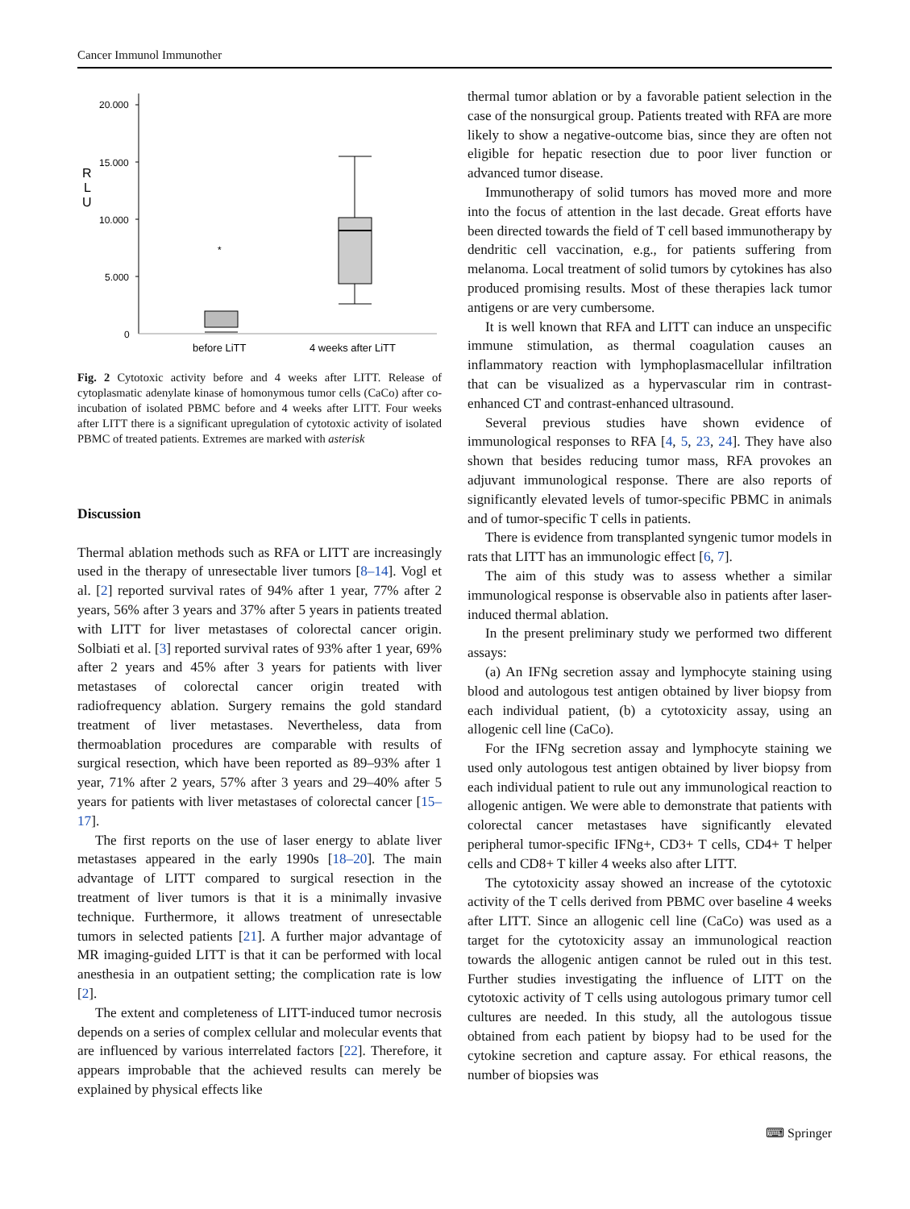Cancer Immunol Immunother
20.000
15.000
10.000
5.000
0
R
L
U
*
before LiTT
4 weeks after LiTT
Fig. 2 Cytotoxic activity before and 4 weeks after LITT. Release of cytoplasmatic adenylate kinase of homonymous tumor cells (CaCo) after co-incubation of isolated PBMC before and 4 weeks after LITT. Four weeks after LITT there is a significant upregulation of cytotoxic activity of isolated PBMC of treated patients. Extremes are marked with asterisk
Discussion
Thermal ablation methods such as RFA or LITT are increasingly used in the therapy of unresectable liver tumors [8–14]. Vogl et al. [2] reported survival rates of 94% after 1 year, 77% after 2 years, 56% after 3 years and 37% after 5 years in patients treated with LITT for liver metastases of colorectal cancer origin. Solbiati et al. [3] reported survival rates of 93% after 1 year, 69% after 2 years and 45% after 3 years for patients with liver metastases of colorectal cancer origin treated with radiofrequency ablation. Surgery remains the gold standard treatment of liver metastases. Nevertheless, data from thermoablation procedures are comparable with results of surgical resection, which have been reported as 89–93% after 1 year, 71% after 2 years, 57% after 3 years and 29–40% after 5 years for patients with liver metastases of colorectal cancer [15–17].
The first reports on the use of laser energy to ablate liver metastases appeared in the early 1990s [18–20]. The main advantage of LITT compared to surgical resection in the treatment of liver tumors is that it is a minimally invasive technique. Furthermore, it allows treatment of unresectable tumors in selected patients [21]. A further major advantage of MR imaging-guided LITT is that it can be performed with local anesthesia in an outpatient setting; the complication rate is low [2].
The extent and completeness of LITT-induced tumor necrosis depends on a series of complex cellular and molecular events that are influenced by various interrelated factors [22]. Therefore, it appears improbable that the achieved results can merely be explained by physical effects like
thermal tumor ablation or by a favorable patient selection in the case of the nonsurgical group. Patients treated with RFA are more likely to show a negative-outcome bias, since they are often not eligible for hepatic resection due to poor liver function or advanced tumor disease.
Immunotherapy of solid tumors has moved more and more into the focus of attention in the last decade. Great efforts have been directed towards the field of T cell based immunotherapy by dendritic cell vaccination, e.g., for patients suffering from melanoma. Local treatment of solid tumors by cytokines has also produced promising results. Most of these therapies lack tumor antigens or are very cumbersome.
It is well known that RFA and LITT can induce an unspecific immune stimulation, as thermal coagulation causes an inflammatory reaction with lymphoplasmacellular infiltration that can be visualized as a hypervascular rim in contrast-enhanced CT and contrast-enhanced ultrasound.
Several previous studies have shown evidence of immunological responses to RFA [4, 5, 23, 24]. They have also shown that besides reducing tumor mass, RFA provokes an adjuvant immunological response. There are also reports of significantly elevated levels of tumor-specific PBMC in animals and of tumor-specific T cells in patients.
There is evidence from transplanted syngenic tumor models in rats that LITT has an immunologic effect [6, 7].
The aim of this study was to assess whether a similar immunological response is observable also in patients after laser-induced thermal ablation.
In the present preliminary study we performed two different assays:
(a) An IFNg secretion assay and lymphocyte staining using blood and autologous test antigen obtained by liver biopsy from each individual patient, (b) a cytotoxicity assay, using an allogenic cell line (CaCo).
For the IFNg secretion assay and lymphocyte staining we used only autologous test antigen obtained by liver biopsy from each individual patient to rule out any immunological reaction to allogenic antigen. We were able to demonstrate that patients with colorectal cancer metastases have significantly elevated peripheral tumor-specific IFNg+, CD3+ T cells, CD4+ T helper cells and CD8+ T killer 4 weeks also after LITT.
The cytotoxicity assay showed an increase of the cytotoxic activity of the T cells derived from PBMC over baseline 4 weeks after LITT. Since an allogenic cell line (CaCo) was used as a target for the cytotoxicity assay an immunological reaction towards the allogenic antigen cannot be ruled out in this test. Further studies investigating the influence of LITT on the cytotoxic activity of T cells using autologous primary tumor cell cultures are needed. In this study, all the autologous tissue obtained from each patient by biopsy had to be used for the cytokine secretion and capture assay. For ethical reasons, the number of biopsies was
⌨ Springer